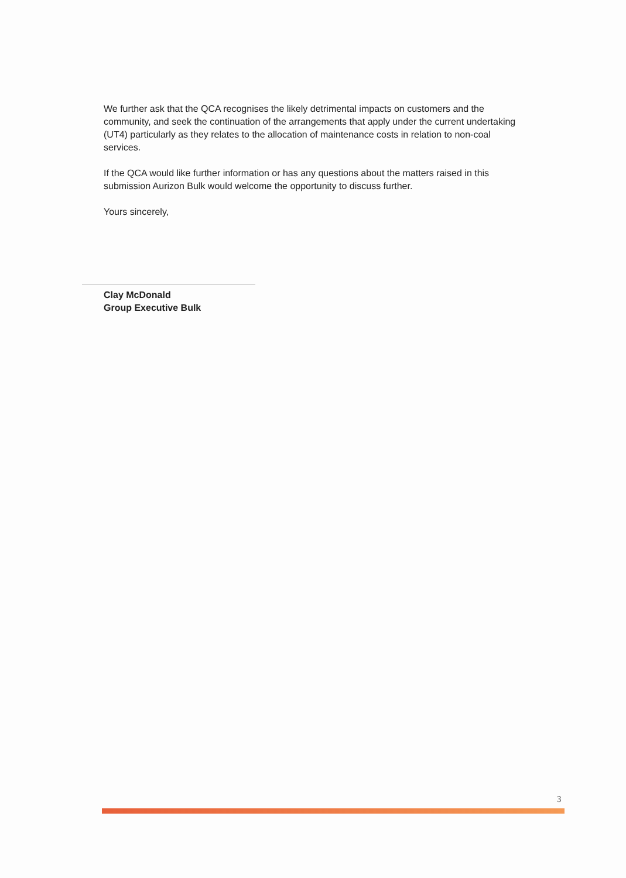We further ask that the QCA recognises the likely detrimental impacts on customers and the community, and seek the continuation of the arrangements that apply under the current undertaking (UT4) particularly as they relates to the allocation of maintenance costs in relation to non-coal services.
If the QCA would like further information or has any questions about the matters raised in this submission Aurizon Bulk would welcome the opportunity to discuss further.
Yours sincerely,
Clay McDonald
Group Executive Bulk
3